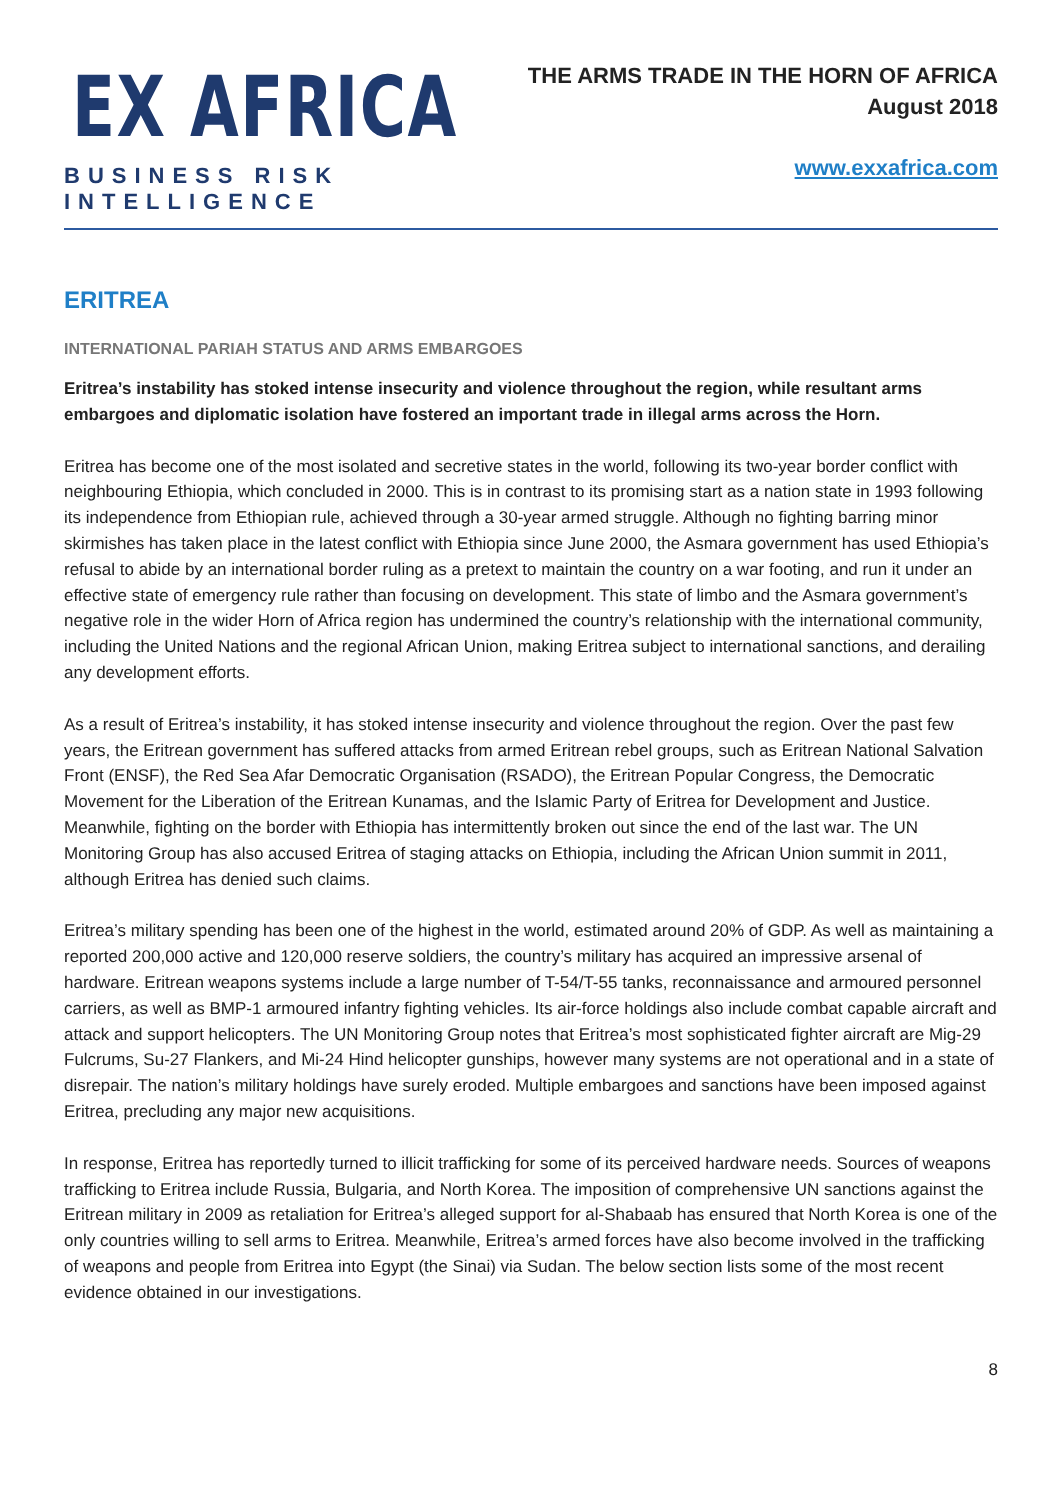EX AFRICA
BUSINESS RISK INTELLIGENCE
THE ARMS TRADE IN THE HORN OF AFRICA
August 2018
www.exxafrica.com
ERITREA
INTERNATIONAL PARIAH STATUS AND ARMS EMBARGOES
Eritrea’s instability has stoked intense insecurity and violence throughout the region, while resultant arms embargoes and diplomatic isolation have fostered an important trade in illegal arms across the Horn.
Eritrea has become one of the most isolated and secretive states in the world, following its two-year border conflict with neighbouring Ethiopia, which concluded in 2000. This is in contrast to its promising start as a nation state in 1993 following its independence from Ethiopian rule, achieved through a 30-year armed struggle. Although no fighting barring minor skirmishes has taken place in the latest conflict with Ethiopia since June 2000, the Asmara government has used Ethiopia’s refusal to abide by an international border ruling as a pretext to maintain the country on a war footing, and run it under an effective state of emergency rule rather than focusing on development. This state of limbo and the Asmara government’s negative role in the wider Horn of Africa region has undermined the country’s relationship with the international community, including the United Nations and the regional African Union, making Eritrea subject to international sanctions, and derailing any development efforts.
As a result of Eritrea’s instability, it has stoked intense insecurity and violence throughout the region. Over the past few years, the Eritrean government has suffered attacks from armed Eritrean rebel groups, such as Eritrean National Salvation Front (ENSF), the Red Sea Afar Democratic Organisation (RSADO), the Eritrean Popular Congress, the Democratic Movement for the Liberation of the Eritrean Kunamas, and the Islamic Party of Eritrea for Development and Justice. Meanwhile, fighting on the border with Ethiopia has intermittently broken out since the end of the last war. The UN Monitoring Group has also accused Eritrea of staging attacks on Ethiopia, including the African Union summit in 2011, although Eritrea has denied such claims.
Eritrea’s military spending has been one of the highest in the world, estimated around 20% of GDP. As well as maintaining a reported 200,000 active and 120,000 reserve soldiers, the country’s military has acquired an impressive arsenal of hardware. Eritrean weapons systems include a large number of T-54/T-55 tanks, reconnaissance and armoured personnel carriers, as well as BMP-1 armoured infantry fighting vehicles. Its air-force holdings also include combat capable aircraft and attack and support helicopters. The UN Monitoring Group notes that Eritrea’s most sophisticated fighter aircraft are Mig-29 Fulcrums, Su-27 Flankers, and Mi-24 Hind helicopter gunships, however many systems are not operational and in a state of disrepair. The nation’s military holdings have surely eroded. Multiple embargoes and sanctions have been imposed against Eritrea, precluding any major new acquisitions.
In response, Eritrea has reportedly turned to illicit trafficking for some of its perceived hardware needs. Sources of weapons trafficking to Eritrea include Russia, Bulgaria, and North Korea. The imposition of comprehensive UN sanctions against the Eritrean military in 2009 as retaliation for Eritrea’s alleged support for al-Shabaab has ensured that North Korea is one of the only countries willing to sell arms to Eritrea. Meanwhile, Eritrea’s armed forces have also become involved in the trafficking of weapons and people from Eritrea into Egypt (the Sinai) via Sudan. The below section lists some of the most recent evidence obtained in our investigations.
8